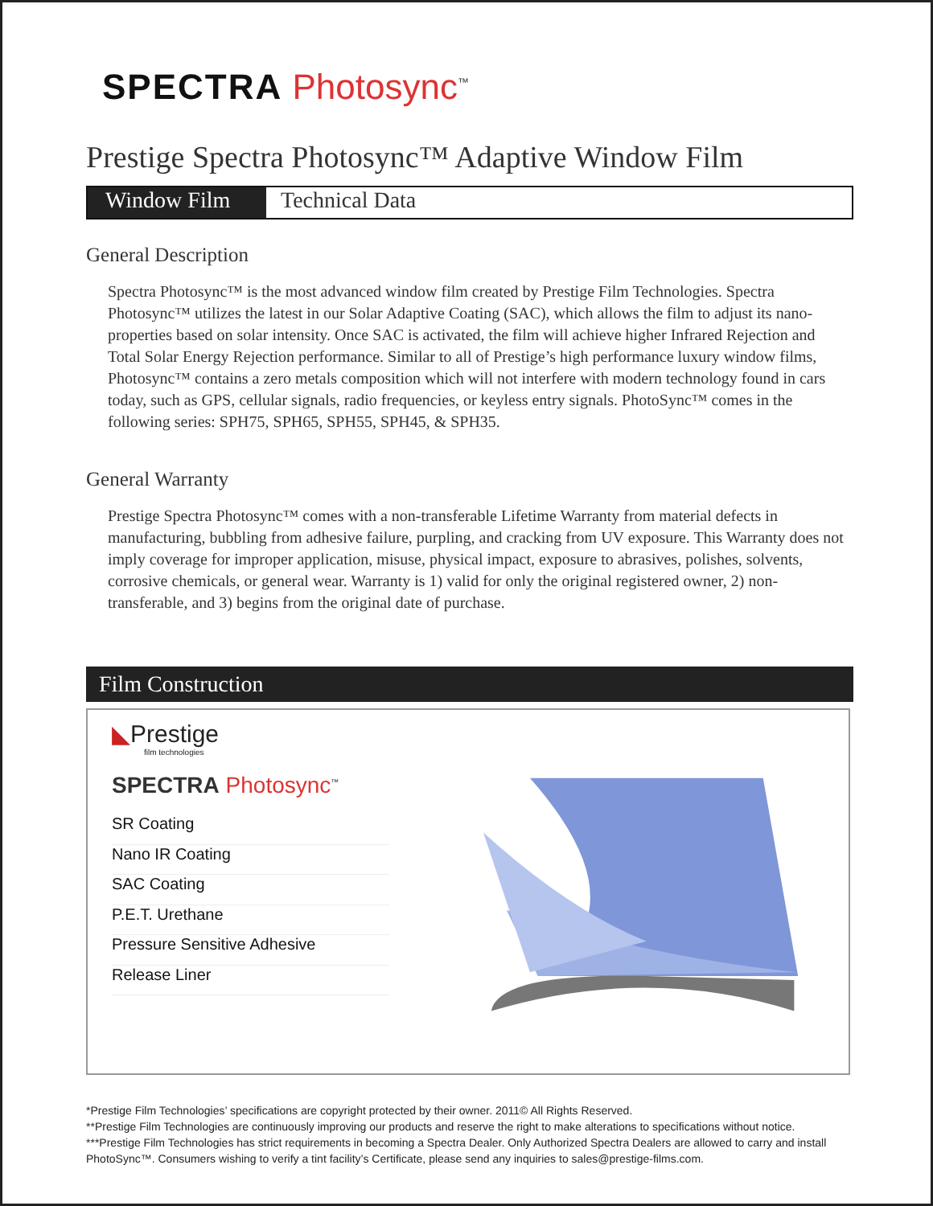SPECTRA Photosync<sup>™</sup>
Prestige Spectra Photosync™ Adaptive Window Film
Window Film Technical Data
General Description
Spectra Photosync™ is the most advanced window film created by Prestige Film Technologies. Spectra Photosync™ utilizes the latest in our Solar Adaptive Coating (SAC), which allows the film to adjust its nano-properties based on solar intensity. Once SAC is activated, the film will achieve higher Infrared Rejection and Total Solar Energy Rejection performance. Similar to all of Prestige’s high performance luxury window films, Photosync™ contains a zero metals composition which will not interfere with modern technology found in cars today, such as GPS, cellular signals, radio frequencies, or keyless entry signals. PhotoSync™ comes in the following series: SPH75, SPH65, SPH55, SPH45, & SPH35.
General Warranty
Prestige Spectra Photosync™ comes with a non-transferable Lifetime Warranty from material defects in manufacturing, bubbling from adhesive failure, purpling, and cracking from UV exposure. This Warranty does not imply coverage for improper application, misuse, physical impact, exposure to abrasives, polishes, solvents, corrosive chemicals, or general wear. Warranty is 1) valid for only the original registered owner, 2) non-transferable, and 3) begins from the original date of purchase.
Film Construction
◣Prestige
film technologies
SPECTRA Photosync<sup>™</sup>
SR Coating
Nano IR Coating
SAC Coating
P.E.T. Urethane
Pressure Sensitive Adhesive
Release Liner
*Prestige Film Technologies’ specifications are copyright protected by their owner. 2011© All Rights Reserved.
**Prestige Film Technologies are continuously improving our products and reserve the right to make alterations to specifications without notice.
***Prestige Film Technologies has strict requirements in becoming a Spectra Dealer. Only Authorized Spectra Dealers are allowed to carry and install PhotoSync™. Consumers wishing to verify a tint facility’s Certificate, please send any inquiries to sales@prestige-films.com.